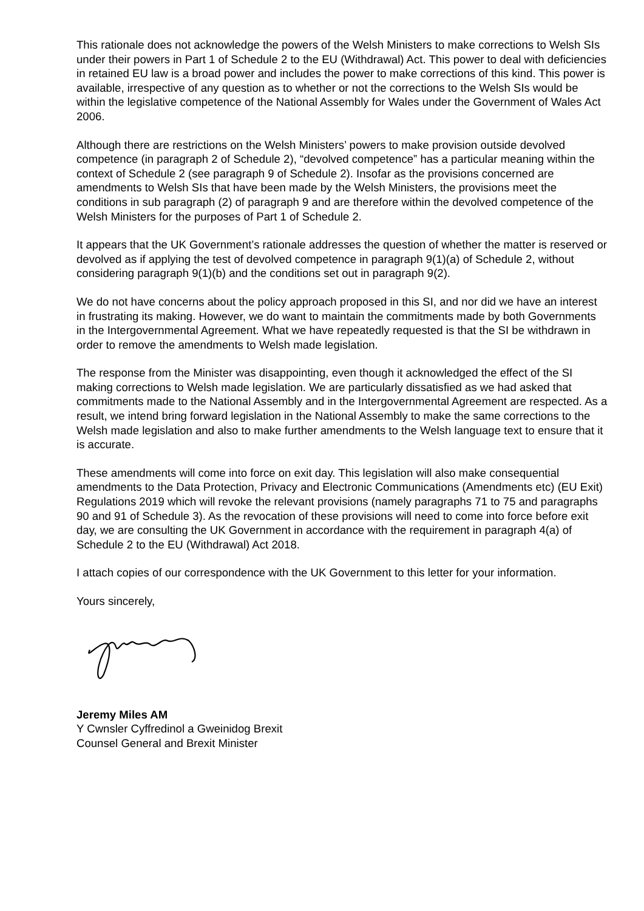This rationale does not acknowledge the powers of the Welsh Ministers to make corrections to Welsh SIs under their powers in Part 1 of Schedule 2 to the EU (Withdrawal) Act. This power to deal with deficiencies in retained EU law is a broad power and includes the power to make corrections of this kind. This power is available, irrespective of any question as to whether or not the corrections to the Welsh SIs would be within the legislative competence of the National Assembly for Wales under the Government of Wales Act 2006.
Although there are restrictions on the Welsh Ministers’ powers to make provision outside devolved competence (in paragraph 2 of Schedule 2), “devolved competence” has a particular meaning within the context of Schedule 2 (see paragraph 9 of Schedule 2). Insofar as the provisions concerned are amendments to Welsh SIs that have been made by the Welsh Ministers, the provisions meet the conditions in sub paragraph (2) of paragraph 9 and are therefore within the devolved competence of the Welsh Ministers for the purposes of Part 1 of Schedule 2.
It appears that the UK Government’s rationale addresses the question of whether the matter is reserved or devolved as if applying the test of devolved competence in paragraph 9(1)(a) of Schedule 2, without considering paragraph 9(1)(b) and the conditions set out in paragraph 9(2).
We do not have concerns about the policy approach proposed in this SI, and nor did we have an interest in frustrating its making. However, we do want to maintain the commitments made by both Governments in the Intergovernmental Agreement. What we have repeatedly requested is that the SI be withdrawn in order to remove the amendments to Welsh made legislation.
The response from the Minister was disappointing, even though it acknowledged the effect of the SI making corrections to Welsh made legislation. We are particularly dissatisfied as we had asked that commitments made to the National Assembly and in the Intergovernmental Agreement are respected. As a result, we intend bring forward legislation in the National Assembly to make the same corrections to the Welsh made legislation and also to make further amendments to the Welsh language text to ensure that it is accurate.
These amendments will come into force on exit day. This legislation will also make consequential amendments to the Data Protection, Privacy and Electronic Communications (Amendments etc) (EU Exit) Regulations 2019 which will revoke the relevant provisions (namely paragraphs 71 to 75 and paragraphs 90 and 91 of Schedule 3). As the revocation of these provisions will need to come into force before exit day, we are consulting the UK Government in accordance with the requirement in paragraph 4(a) of Schedule 2 to the EU (Withdrawal) Act 2018.
I attach copies of our correspondence with the UK Government to this letter for your information.
Yours sincerely,
Jeremy Miles AM
Y Cwnsler Cyffredinol a Gweinidog Brexit
Counsel General and Brexit Minister